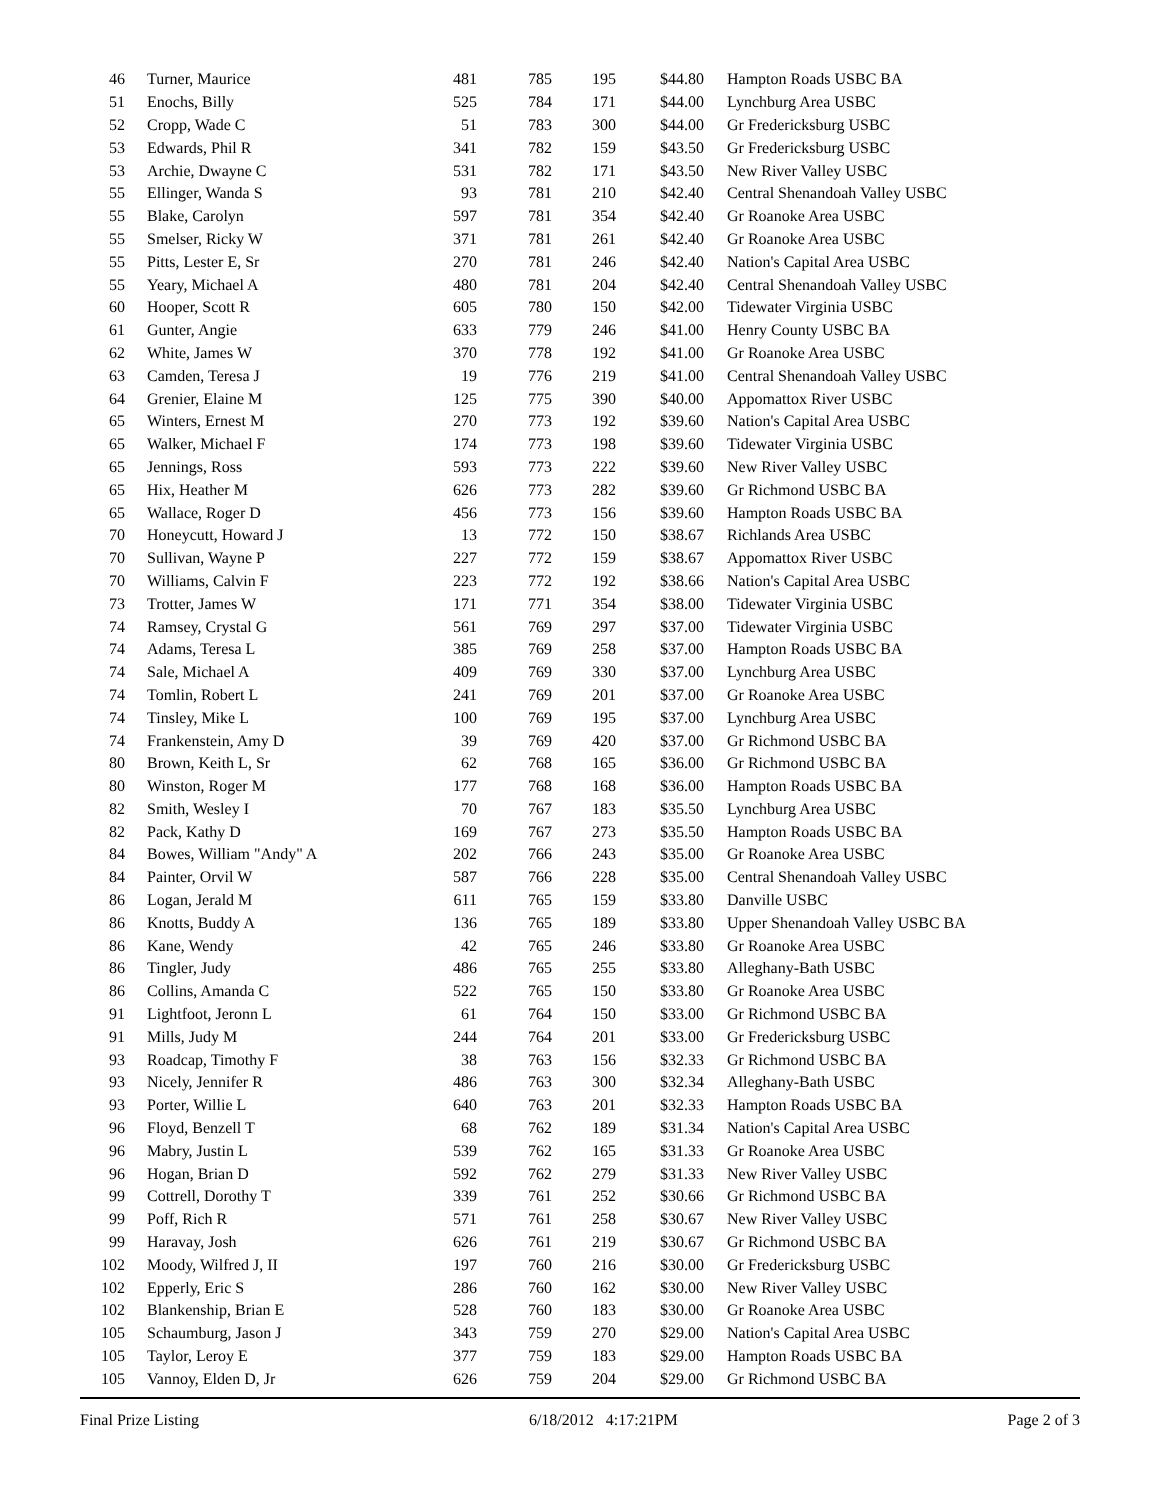| 46 | Turner, Maurice | 481 | 785 | 195 | $44.80 | Hampton Roads USBC BA |
| 51 | Enochs, Billy | 525 | 784 | 171 | $44.00 | Lynchburg Area USBC |
| 52 | Cropp, Wade C | 51 | 783 | 300 | $44.00 | Gr Fredericksburg USBC |
| 53 | Edwards, Phil R | 341 | 782 | 159 | $43.50 | Gr Fredericksburg USBC |
| 53 | Archie, Dwayne C | 531 | 782 | 171 | $43.50 | New River Valley USBC |
| 55 | Ellinger, Wanda S | 93 | 781 | 210 | $42.40 | Central Shenandoah Valley USBC |
| 55 | Blake, Carolyn | 597 | 781 | 354 | $42.40 | Gr Roanoke Area USBC |
| 55 | Smelser, Ricky W | 371 | 781 | 261 | $42.40 | Gr Roanoke Area USBC |
| 55 | Pitts, Lester E, Sr | 270 | 781 | 246 | $42.40 | Nation's Capital Area USBC |
| 55 | Yeary, Michael A | 480 | 781 | 204 | $42.40 | Central Shenandoah Valley USBC |
| 60 | Hooper, Scott R | 605 | 780 | 150 | $42.00 | Tidewater Virginia USBC |
| 61 | Gunter, Angie | 633 | 779 | 246 | $41.00 | Henry County USBC BA |
| 62 | White, James W | 370 | 778 | 192 | $41.00 | Gr Roanoke Area USBC |
| 63 | Camden, Teresa J | 19 | 776 | 219 | $41.00 | Central Shenandoah Valley USBC |
| 64 | Grenier, Elaine M | 125 | 775 | 390 | $40.00 | Appomattox River USBC |
| 65 | Winters, Ernest M | 270 | 773 | 192 | $39.60 | Nation's Capital Area USBC |
| 65 | Walker, Michael F | 174 | 773 | 198 | $39.60 | Tidewater Virginia USBC |
| 65 | Jennings, Ross | 593 | 773 | 222 | $39.60 | New River Valley USBC |
| 65 | Hix, Heather M | 626 | 773 | 282 | $39.60 | Gr Richmond USBC BA |
| 65 | Wallace, Roger D | 456 | 773 | 156 | $39.60 | Hampton Roads USBC BA |
| 70 | Honeycutt, Howard J | 13 | 772 | 150 | $38.67 | Richlands Area USBC |
| 70 | Sullivan, Wayne P | 227 | 772 | 159 | $38.67 | Appomattox River USBC |
| 70 | Williams, Calvin F | 223 | 772 | 192 | $38.66 | Nation's Capital Area USBC |
| 73 | Trotter, James W | 171 | 771 | 354 | $38.00 | Tidewater Virginia USBC |
| 74 | Ramsey, Crystal G | 561 | 769 | 297 | $37.00 | Tidewater Virginia USBC |
| 74 | Adams, Teresa L | 385 | 769 | 258 | $37.00 | Hampton Roads USBC BA |
| 74 | Sale, Michael A | 409 | 769 | 330 | $37.00 | Lynchburg Area USBC |
| 74 | Tomlin, Robert L | 241 | 769 | 201 | $37.00 | Gr Roanoke Area USBC |
| 74 | Tinsley, Mike L | 100 | 769 | 195 | $37.00 | Lynchburg Area USBC |
| 74 | Frankenstein, Amy D | 39 | 769 | 420 | $37.00 | Gr Richmond USBC BA |
| 80 | Brown, Keith L, Sr | 62 | 768 | 165 | $36.00 | Gr Richmond USBC BA |
| 80 | Winston, Roger M | 177 | 768 | 168 | $36.00 | Hampton Roads USBC BA |
| 82 | Smith, Wesley I | 70 | 767 | 183 | $35.50 | Lynchburg Area USBC |
| 82 | Pack, Kathy D | 169 | 767 | 273 | $35.50 | Hampton Roads USBC BA |
| 84 | Bowes, William "Andy" A | 202 | 766 | 243 | $35.00 | Gr Roanoke Area USBC |
| 84 | Painter, Orvil W | 587 | 766 | 228 | $35.00 | Central Shenandoah Valley USBC |
| 86 | Logan, Jerald M | 611 | 765 | 159 | $33.80 | Danville USBC |
| 86 | Knotts, Buddy A | 136 | 765 | 189 | $33.80 | Upper Shenandoah Valley USBC BA |
| 86 | Kane, Wendy | 42 | 765 | 246 | $33.80 | Gr Roanoke Area USBC |
| 86 | Tingler, Judy | 486 | 765 | 255 | $33.80 | Alleghany-Bath USBC |
| 86 | Collins, Amanda C | 522 | 765 | 150 | $33.80 | Gr Roanoke Area USBC |
| 91 | Lightfoot, Jeronn L | 61 | 764 | 150 | $33.00 | Gr Richmond USBC BA |
| 91 | Mills, Judy M | 244 | 764 | 201 | $33.00 | Gr Fredericksburg USBC |
| 93 | Roadcap, Timothy F | 38 | 763 | 156 | $32.33 | Gr Richmond USBC BA |
| 93 | Nicely, Jennifer R | 486 | 763 | 300 | $32.34 | Alleghany-Bath USBC |
| 93 | Porter, Willie L | 640 | 763 | 201 | $32.33 | Hampton Roads USBC BA |
| 96 | Floyd, Benzell T | 68 | 762 | 189 | $31.34 | Nation's Capital Area USBC |
| 96 | Mabry, Justin L | 539 | 762 | 165 | $31.33 | Gr Roanoke Area USBC |
| 96 | Hogan, Brian D | 592 | 762 | 279 | $31.33 | New River Valley USBC |
| 99 | Cottrell, Dorothy T | 339 | 761 | 252 | $30.66 | Gr Richmond USBC BA |
| 99 | Poff, Rich R | 571 | 761 | 258 | $30.67 | New River Valley USBC |
| 99 | Haravay, Josh | 626 | 761 | 219 | $30.67 | Gr Richmond USBC BA |
| 102 | Moody, Wilfred J, II | 197 | 760 | 216 | $30.00 | Gr Fredericksburg USBC |
| 102 | Epperly, Eric S | 286 | 760 | 162 | $30.00 | New River Valley USBC |
| 102 | Blankenship, Brian E | 528 | 760 | 183 | $30.00 | Gr Roanoke Area USBC |
| 105 | Schaumburg, Jason J | 343 | 759 | 270 | $29.00 | Nation's Capital Area USBC |
| 105 | Taylor, Leroy E | 377 | 759 | 183 | $29.00 | Hampton Roads USBC BA |
| 105 | Vannoy, Elden D, Jr | 626 | 759 | 204 | $29.00 | Gr Richmond USBC BA |
Final Prize Listing 6/18/2012 4:17:21PM Page 2 of 3